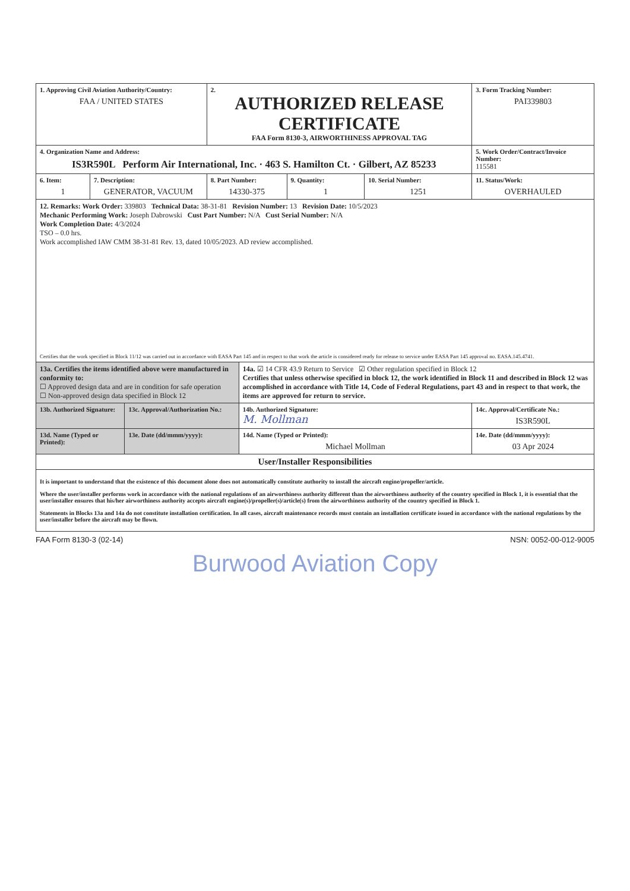| 1. Approving Civil Aviation Authority/Country: FAA / UNITED STATES | | | 2. AUTHORIZED RELEASE CERTIFICATE FAA Form 8130-3, AIRWORTHINESS APPROVAL TAG | | | | 3. Form Tracking Number: PAI339803 |
| 4. Organization Name and Address: IS3R590L Perform Air International, Inc. · 463 S. Hamilton Ct. · Gilbert, AZ 85233 | | | | | | | 5. Work Order/Contract/Invoice Number: 115581 |
| 6. Item: 1 | 7. Description: GENERATOR, VACUUM | | 8. Part Number: 14330-375 | | 9. Quantity: 1 | 10. Serial Number: 1251 | 11. Status/Work: OVERHAULED |
| 12. Remarks: Work Order: 339803 Technical Data: 38-31-81 Revision Number: 13 Revision Date: 10/5/2023 Mechanic Performing Work: Joseph Dabrowski Cust Part Number: N/A Cust Serial Number: N/A Work Completion Date: 4/3/2024 TSO – 0.0 hrs. Work accomplished IAW CMM 38-31-81 Rev. 13, dated 10/05/2023. AD review accomplished. Certifies that the work specified in Block 11/12 was carried out in accordance with EASA Part 145 and in respect to that work the article is considered ready for release to service under EASA Part 145 approval no. EASA.145.4741. | | | | | | | |
| 13a. Certifies the items identified above were manufactured in conformity to: ☐ Approved design data and are in condition for safe operation ☐ Non-approved design data specified in Block 12 | | | | 14a. ☑ 14 CFR 43.9 Return to Service ☑ Other regulation specified in Block 12 Certifies that unless otherwise specified in block 12, the work identified in Block 11 and described in Block 12 was accomplished in accordance with Title 14, Code of Federal Regulations, part 43 and in respect to that work, the items are approved for return to service. | | | |
| 13b. Authorized Signature: | | 13c. Approval/Authorization No.: | | 14b. Authorized Signature: M. Mollman | | | 14c. Approval/Certificate No.: IS3R590L |
| 13d. Name (Typed or Printed): | | 13e. Date (dd/mmm/yyyy): | | 14d. Name (Typed or Printed): Michael Mollman | | | 14e. Date (dd/mmm/yyyy): 03 Apr 2024 |
| User/Installer Responsibilities | | | | | | | |
| It is important to understand that the existence of this document alone does not automatically constitute authority to install the aircraft engine/propeller/article. Where the user/installer performs work in accordance with the national regulations of an airworthiness authority different than the airworthiness authority of the country specified in Block 1, it is essential that the user/installer ensures that his/her airworthiness authority accepts aircraft engine(s)/propeller(s)/article(s) from the airworthiness authority of the country specified in Block 1. Statements in Blocks 13a and 14a do not constitute installation certification. In all cases, aircraft maintenance records must contain an installation certificate issued in accordance with the national regulations by the user/installer before the aircraft may be flown. | | | | | | | |
FAA Form 8130-3 (02-14) NSN: 0052-00-012-9005
Burwood Aviation Copy